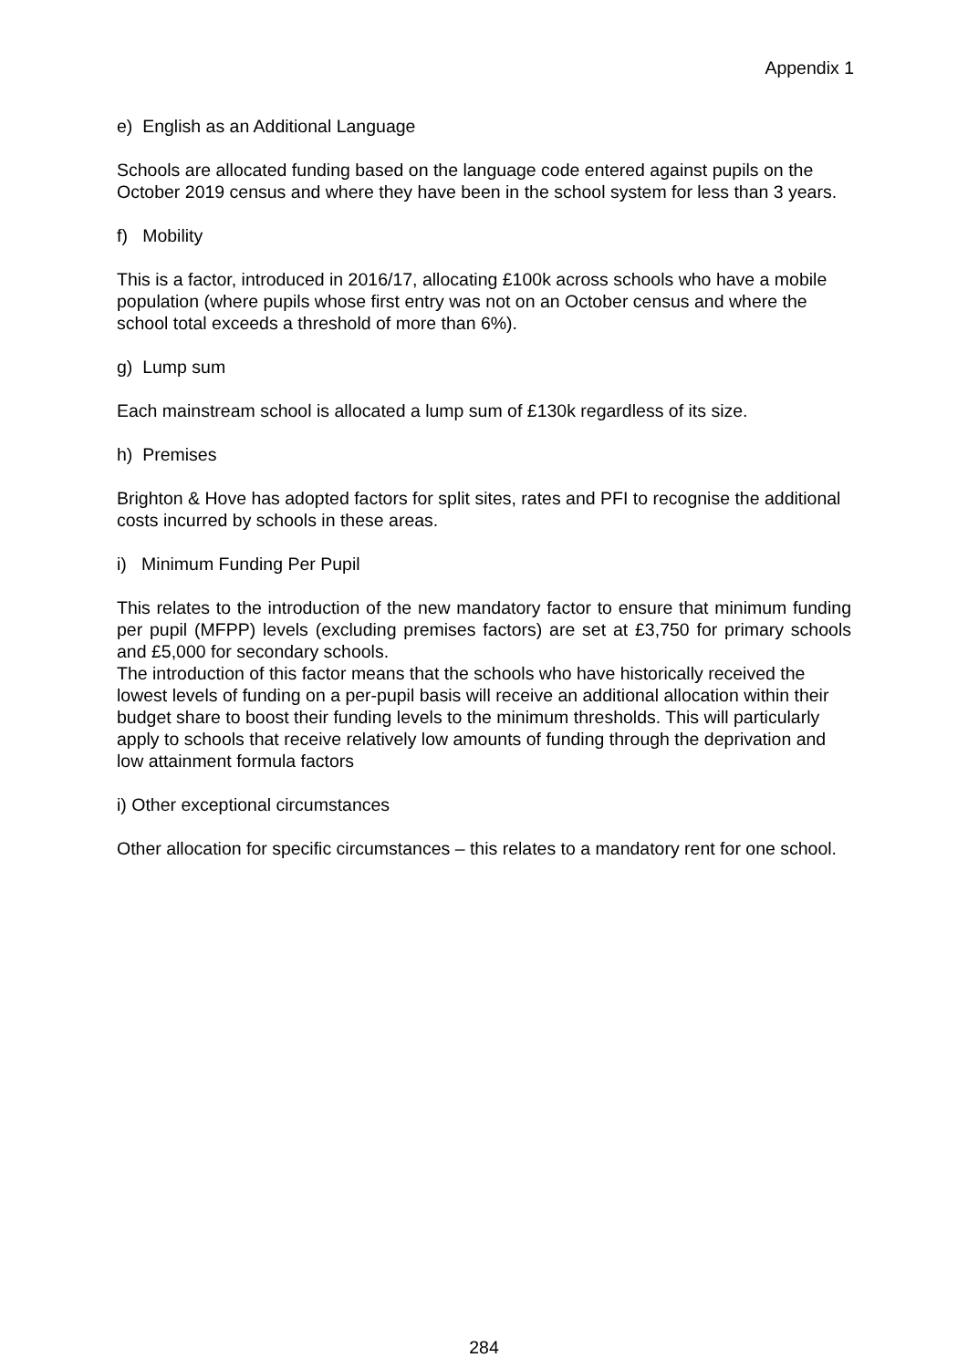Appendix 1
e) English as an Additional Language
Schools are allocated funding based on the language code entered against pupils on the October 2019 census and where they have been in the school system for less than 3 years.
f) Mobility
This is a factor, introduced in 2016/17, allocating £100k across schools who have a mobile population (where pupils whose first entry was not on an October census and where the school total exceeds a threshold of more than 6%).
g) Lump sum
Each mainstream school is allocated a lump sum of £130k regardless of its size.
h) Premises
Brighton & Hove has adopted factors for split sites, rates and PFI to recognise the additional costs incurred by schools in these areas.
i) Minimum Funding Per Pupil
This relates to the introduction of the new mandatory factor to ensure that minimum funding per pupil (MFPP) levels (excluding premises factors) are set at £3,750 for primary schools and £5,000 for secondary schools.
The introduction of this factor means that the schools who have historically received the lowest levels of funding on a per-pupil basis will receive an additional allocation within their budget share to boost their funding levels to the minimum thresholds. This will particularly apply to schools that receive relatively low amounts of funding through the deprivation and low attainment formula factors
i) Other exceptional circumstances
Other allocation for specific circumstances – this relates to a mandatory rent for one school.
284